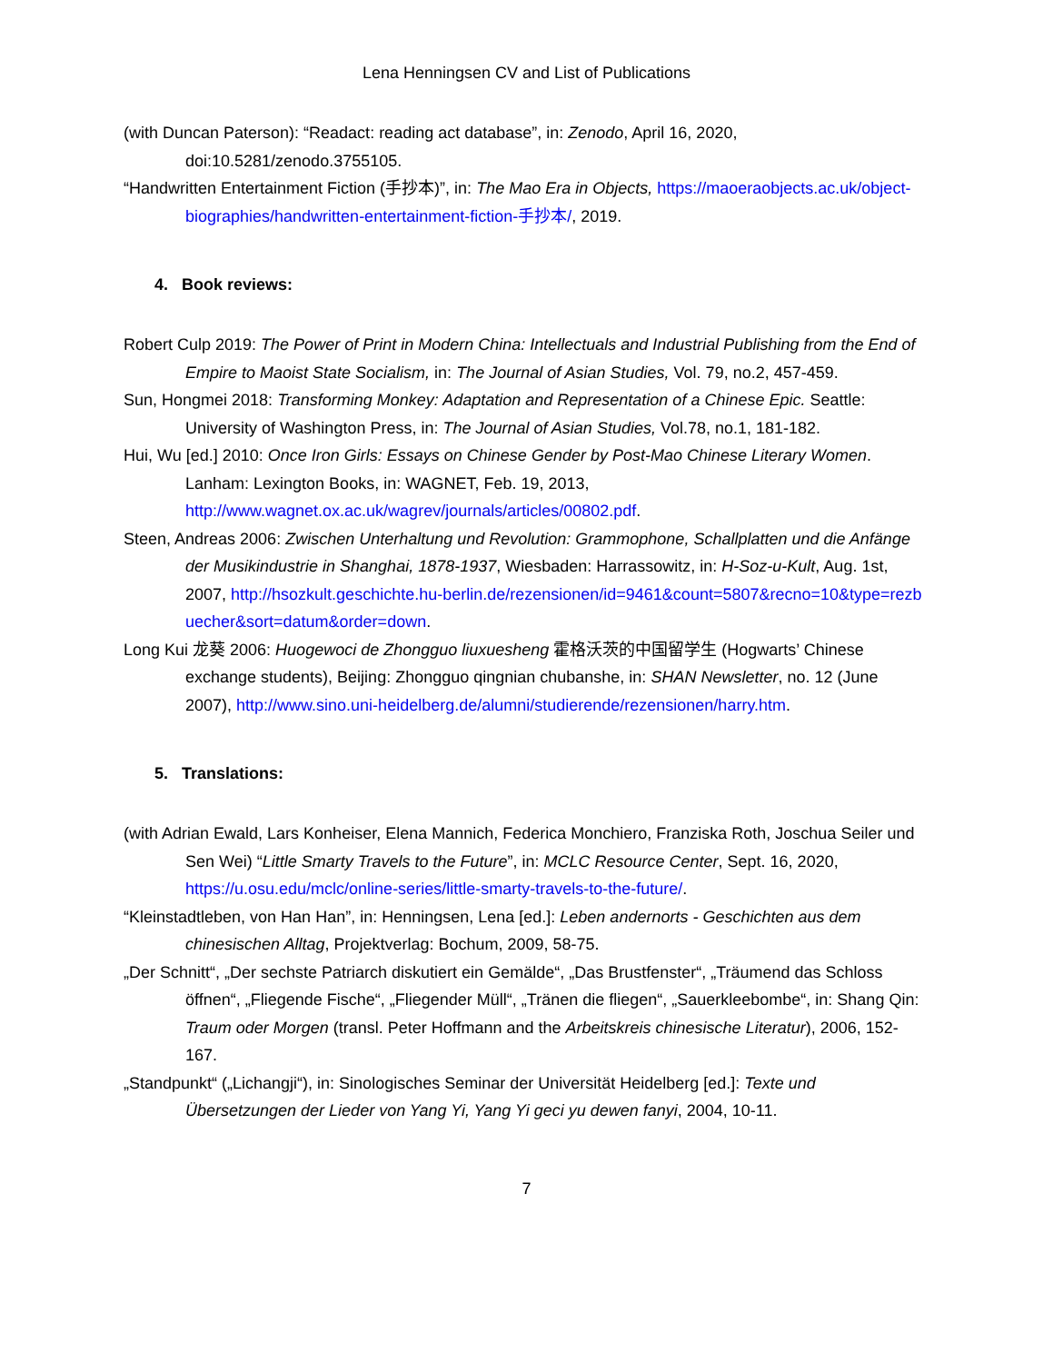Lena Henningsen CV and List of Publications
(with Duncan Paterson): “Readact: reading act database”, in: Zenodo, April 16, 2020, doi:10.5281/zenodo.3755105.
“Handwritten Entertainment Fiction (手抄本)”, in: The Mao Era in Objects, https://maoeraobjects.ac.uk/object-biographies/handwritten-entertainment-fiction-手抄本/, 2019.
4. Book reviews:
Robert Culp 2019: The Power of Print in Modern China: Intellectuals and Industrial Publishing from the End of Empire to Maoist State Socialism, in: The Journal of Asian Studies, Vol. 79, no.2, 457-459.
Sun, Hongmei 2018: Transforming Monkey: Adaptation and Representation of a Chinese Epic. Seattle: University of Washington Press, in: The Journal of Asian Studies, Vol.78, no.1, 181-182.
Hui, Wu [ed.] 2010: Once Iron Girls: Essays on Chinese Gender by Post-Mao Chinese Literary Women. Lanham: Lexington Books, in: WAGNET, Feb. 19, 2013, http://www.wagnet.ox.ac.uk/wagrev/journals/articles/00802.pdf.
Steen, Andreas 2006: Zwischen Unterhaltung und Revolution: Grammophone, Schallplatten und die Anfänge der Musikindustrie in Shanghai, 1878-1937, Wiesbaden: Harrassowitz, in: H-Soz-u-Kult, Aug. 1st, 2007, http://hsozkult.geschichte.hu-berlin.de/rezensionen/id=9461&count=5807&recno=10&type=rezbuecher&sort=datum&order=down.
Long Kui 龙葵 2006: Huogewoci de Zhongguo liuxuesheng 霍格沃茨的中国留学生 (Hogwarts’ Chinese exchange students), Beijing: Zhongguo qingnian chubanshe, in: SHAN Newsletter, no. 12 (June 2007), http://www.sino.uni-heidelberg.de/alumni/studierende/rezensionen/harry.htm.
5. Translations:
(with Adrian Ewald, Lars Konheiser, Elena Mannich, Federica Monchiero, Franziska Roth, Joschua Seiler und Sen Wei) “Little Smarty Travels to the Future”, in: MCLC Resource Center, Sept. 16, 2020, https://u.osu.edu/mclc/online-series/little-smarty-travels-to-the-future/.
“Kleinstadtleben, von Han Han”, in: Henningsen, Lena [ed.]: Leben andernorts - Geschichten aus dem chinesischen Alltag, Projektverlag: Bochum, 2009, 58-75.
„Der Schnitt“, „Der sechste Patriarch diskutiert ein Gemälde“, „Das Brustfenster“, „Träumend das Schloss öffnen“, „Fliegende Fische“, „Fliegender Müll“, „Tränen die fliegen“, „Sauerkleebombe“, in: Shang Qin: Traum oder Morgen (transl. Peter Hoffmann and the Arbeitskreis chinesische Literatur), 2006, 152-167.
„Standpunkt“ („Lichangji“), in: Sinologisches Seminar der Universität Heidelberg [ed.]: Texte und Übersetzungen der Lieder von Yang Yi, Yang Yi geci yu dewen fanyi, 2004, 10-11.
7